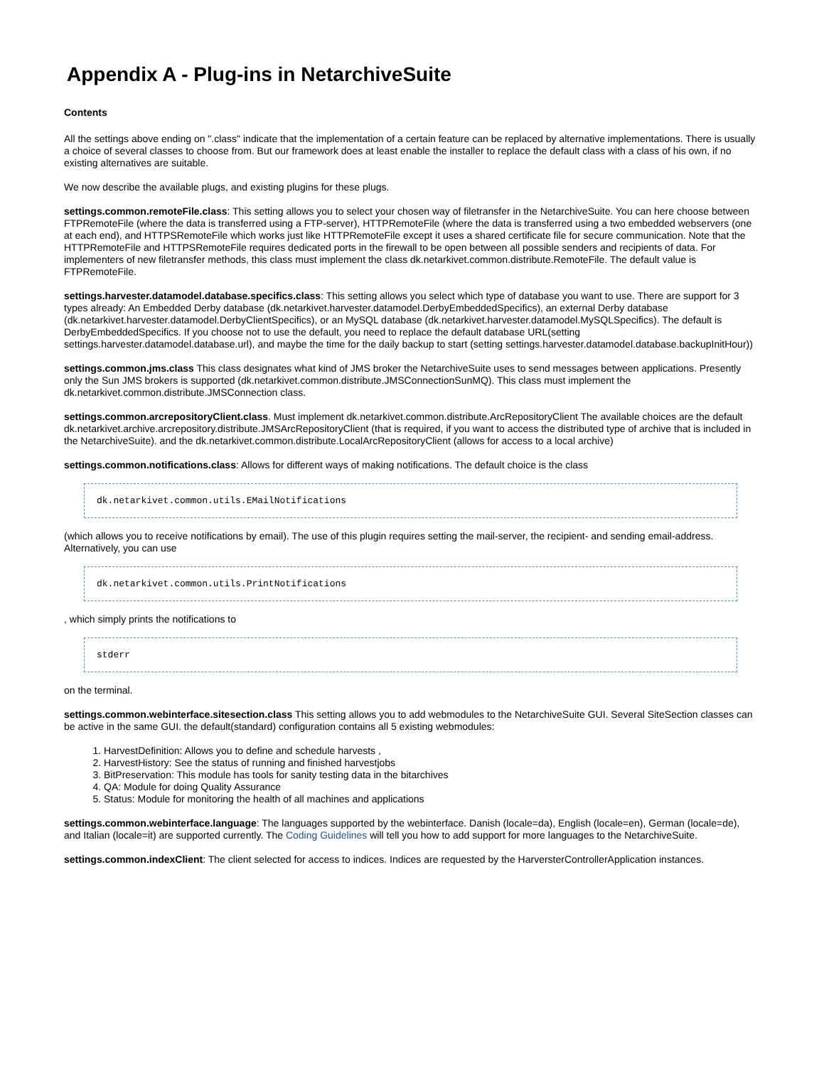Appendix A - Plug-ins in NetarchiveSuite
Contents
All the settings above ending on ".class" indicate that the implementation of a certain feature can be replaced by alternative implementations. There is usually a choice of several classes to choose from. But our framework does at least enable the installer to replace the default class with a class of his own, if no existing alternatives are suitable.
We now describe the available plugs, and existing plugins for these plugs.
settings.common.remoteFile.class: This setting allows you to select your chosen way of filetransfer in the NetarchiveSuite. You can here choose between FTPRemoteFile (where the data is transferred using a FTP-server), HTTPRemoteFile (where the data is transferred using a two embedded webservers (one at each end), and HTTPSRemoteFile which works just like HTTPRemoteFile except it uses a shared certificate file for secure communication. Note that the HTTPRemoteFile and HTTPSRemoteFile requires dedicated ports in the firewall to be open between all possible senders and recipients of data. For implementers of new filetransfer methods, this class must implement the class dk.netarkivet.common.distribute.RemoteFile. The default value is FTPRemoteFile.
settings.harvester.datamodel.database.specifics.class: This setting allows you select which type of database you want to use. There are support for 3 types already: An Embedded Derby database (dk.netarkivet.harvester.datamodel.DerbyEmbeddedSpecifics), an external Derby database (dk.netarkivet.harvester.datamodel.DerbyClientSpecifics), or an MySQL database (dk.netarkivet.harvester.datamodel.MySQLSpecifics). The default is DerbyEmbeddedSpecifics. If you choose not to use the default, you need to replace the default database URL(setting settings.harvester.datamodel.database.url), and maybe the time for the daily backup to start (setting settings.harvester.datamodel.database.backupInitHour))
settings.common.jms.class This class designates what kind of JMS broker the NetarchiveSuite uses to send messages between applications. Presently only the Sun JMS brokers is supported (dk.netarkivet.common.distribute.JMSConnectionSunMQ). This class must implement the dk.netarkivet.common.distribute.JMSConnection class.
settings.common.arcrepositoryClient.class. Must implement dk.netarkivet.common.distribute.ArcRepositoryClient The available choices are the default dk.netarkivet.archive.arcrepository.distribute.JMSArcRepositoryClient (that is required, if you want to access the distributed type of archive that is included in the NetarchiveSuite). and the dk.netarkivet.common.distribute.LocalArcRepositoryClient (allows for access to a local archive)
settings.common.notifications.class: Allows for different ways of making notifications. The default choice is the class
dk.netarkivet.common.utils.EMailNotifications
(which allows you to receive notifications by email). The use of this plugin requires setting the mail-server, the recipient- and sending email-address. Alternatively, you can use
dk.netarkivet.common.utils.PrintNotifications
, which simply prints the notifications to
stderr
on the terminal.
settings.common.webinterface.sitesection.class This setting allows you to add webmodules to the NetarchiveSuite GUI. Several SiteSection classes can be active in the same GUI. the default(standard) configuration contains all 5 existing webmodules:
1. HarvestDefinition: Allows you to define and schedule harvests ,
2. HarvestHistory: See the status of running and finished harvestjobs
3. BitPreservation: This module has tools for sanity testing data in the bitarchives
4. QA: Module for doing Quality Assurance
5. Status: Module for monitoring the health of all machines and applications
settings.common.webinterface.language: The languages supported by the webinterface. Danish (locale=da), English (locale=en), German (locale=de), and Italian (locale=it) are supported currently. The Coding Guidelines will tell you how to add support for more languages to the NetarchiveSuite.
settings.common.indexClient: The client selected for access to indices. Indices are requested by the HarversterControllerApplication instances.